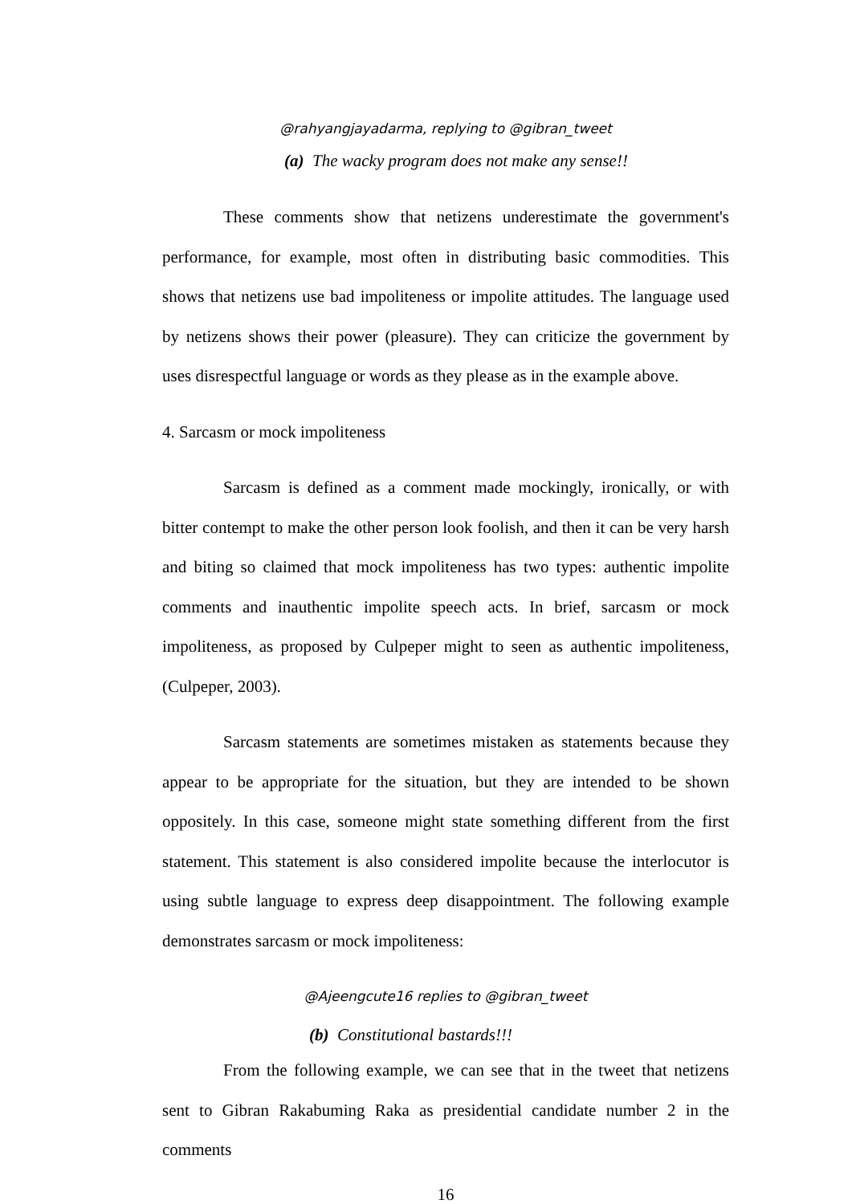@rahyangjayadarma, replying to @gibran_tweet
(a) The wacky program does not make any sense!!
These comments show that netizens underestimate the government's performance, for example, most often in distributing basic commodities. This shows that netizens use bad impoliteness or impolite attitudes. The language used by netizens shows their power (pleasure). They can criticize the government by uses disrespectful language or words as they please as in the example above.
4. Sarcasm or mock impoliteness
Sarcasm is defined as a comment made mockingly, ironically, or with bitter contempt to make the other person look foolish, and then it can be very harsh and biting so claimed that mock impoliteness has two types: authentic impolite comments and inauthentic impolite speech acts. In brief, sarcasm or mock impoliteness, as proposed by Culpeper might to seen as authentic impoliteness, (Culpeper, 2003).
Sarcasm statements are sometimes mistaken as statements because they appear to be appropriate for the situation, but they are intended to be shown oppositely. In this case, someone might state something different from the first statement. This statement is also considered impolite because the interlocutor is using subtle language to express deep disappointment. The following example demonstrates sarcasm or mock impoliteness:
@Ajeengcute16 replies to @gibran_tweet
(b) Constitutional bastards!!!
From the following example, we can see that in the tweet that netizens sent to Gibran Rakabuming Raka as presidential candidate number 2 in the comments
16